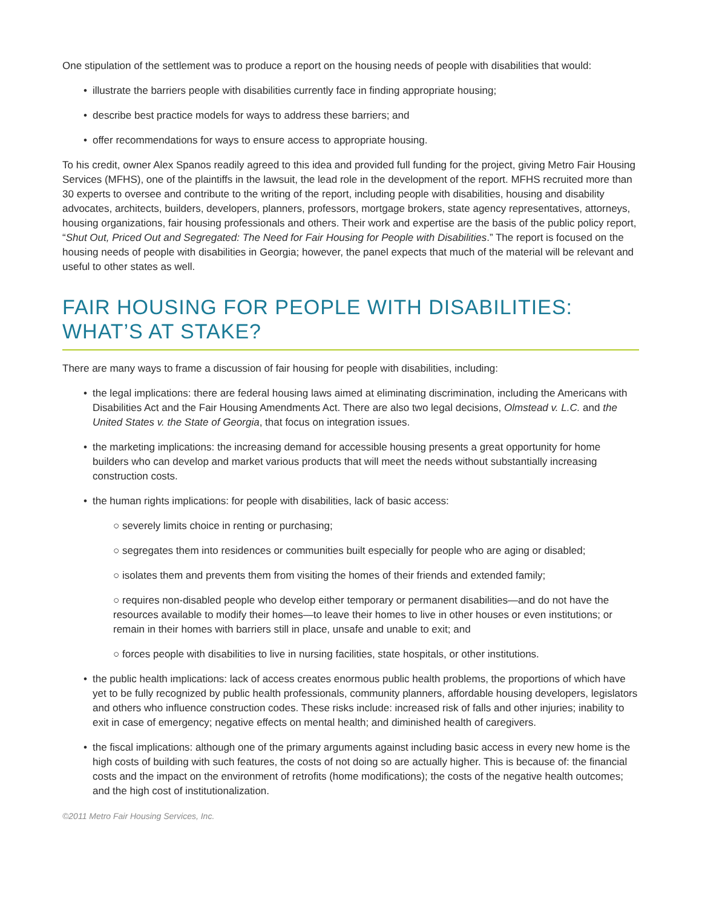One stipulation of the settlement was to produce a report on the housing needs of people with disabilities that would:
illustrate the barriers people with disabilities currently face in finding appropriate housing;
describe best practice models for ways to address these barriers; and
offer recommendations for ways to ensure access to appropriate housing.
To his credit, owner Alex Spanos readily agreed to this idea and provided full funding for the project, giving Metro Fair Housing Services (MFHS), one of the plaintiffs in the lawsuit, the lead role in the development of the report. MFHS recruited more than 30 experts to oversee and contribute to the writing of the report, including people with disabilities, housing and disability advocates, architects, builders, developers, planners, professors, mortgage brokers, state agency representatives, attorneys, housing organizations, fair housing professionals and others. Their work and expertise are the basis of the public policy report, “Shut Out, Priced Out and Segregated: The Need for Fair Housing for People with Disabilities.” The report is focused on the housing needs of people with disabilities in Georgia; however, the panel expects that much of the material will be relevant and useful to other states as well.
FAIR HOUSING FOR PEOPLE WITH DISABILITIES:
WHAT’S AT STAKE?
There are many ways to frame a discussion of fair housing for people with disabilities, including:
the legal implications: there are federal housing laws aimed at eliminating discrimination, including the Americans with Disabilities Act and the Fair Housing Amendments Act. There are also two legal decisions, Olmstead v. L.C. and the United States v. the State of Georgia, that focus on integration issues.
the marketing implications: the increasing demand for accessible housing presents a great opportunity for home builders who can develop and market various products that will meet the needs without substantially increasing construction costs.
the human rights implications: for people with disabilities, lack of basic access:
○ severely limits choice in renting or purchasing;
○ segregates them into residences or communities built especially for people who are aging or disabled;
○ isolates them and prevents them from visiting the homes of their friends and extended family;
○ requires non-disabled people who develop either temporary or permanent disabilities—and do not have the resources available to modify their homes—to leave their homes to live in other houses or even institutions; or remain in their homes with barriers still in place, unsafe and unable to exit; and
○ forces people with disabilities to live in nursing facilities, state hospitals, or other institutions.
the public health implications: lack of access creates enormous public health problems, the proportions of which have yet to be fully recognized by public health professionals, community planners, affordable housing developers, legislators and others who influence construction codes. These risks include: increased risk of falls and other injuries; inability to exit in case of emergency; negative effects on mental health; and diminished health of caregivers.
the fiscal implications: although one of the primary arguments against including basic access in every new home is the high costs of building with such features, the costs of not doing so are actually higher. This is because of: the financial costs and the impact on the environment of retrofits (home modifications); the costs of the negative health outcomes; and the high cost of institutionalization.
©2011 Metro Fair Housing Services, Inc.